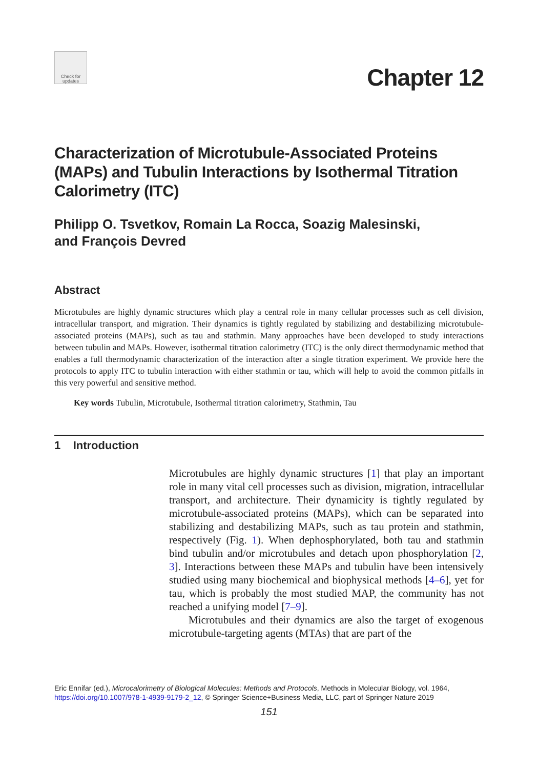Check for updates
Chapter 12
Characterization of Microtubule-Associated Proteins (MAPs) and Tubulin Interactions by Isothermal Titration Calorimetry (ITC)
Philipp O. Tsvetkov, Romain La Rocca, Soazig Malesinski,
and François Devred
Abstract
Microtubules are highly dynamic structures which play a central role in many cellular processes such as cell division, intracellular transport, and migration. Their dynamics is tightly regulated by stabilizing and destabilizing microtubule-associated proteins (MAPs), such as tau and stathmin. Many approaches have been developed to study interactions between tubulin and MAPs. However, isothermal titration calorimetry (ITC) is the only direct thermodynamic method that enables a full thermodynamic characterization of the interaction after a single titration experiment. We provide here the protocols to apply ITC to tubulin interaction with either stathmin or tau, which will help to avoid the common pitfalls in this very powerful and sensitive method.
Key words Tubulin, Microtubule, Isothermal titration calorimetry, Stathmin, Tau
1 Introduction
Microtubules are highly dynamic structures [1] that play an important role in many vital cell processes such as division, migration, intracellular transport, and architecture. Their dynamicity is tightly regulated by microtubule-associated proteins (MAPs), which can be separated into stabilizing and destabilizing MAPs, such as tau protein and stathmin, respectively (Fig. 1). When dephosphorylated, both tau and stathmin bind tubulin and/or microtubules and detach upon phosphorylation [2, 3]. Interactions between these MAPs and tubulin have been intensively studied using many biochemical and biophysical methods [4–6], yet for tau, which is probably the most studied MAP, the community has not reached a unifying model [7–9].
Microtubules and their dynamics are also the target of exogenous microtubule-targeting agents (MTAs) that are part of the
Eric Ennifar (ed.), Microcalorimetry of Biological Molecules: Methods and Protocols, Methods in Molecular Biology, vol. 1964,
https://doi.org/10.1007/978-1-4939-9179-2_12, © Springer Science+Business Media, LLC, part of Springer Nature 2019
151